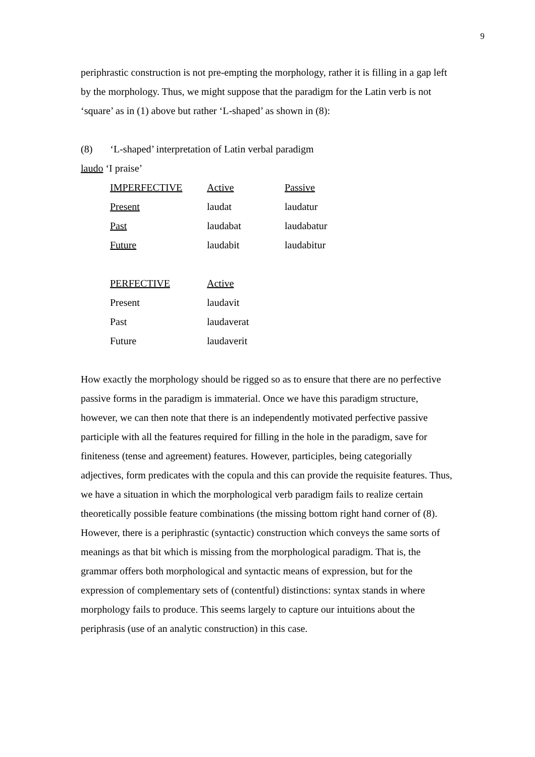9
periphrastic construction is not pre-empting the morphology, rather it is filling in a gap left by the morphology. Thus, we might suppose that the paradigm for the Latin verb is not ‘square’ as in (1) above but rather ‘L-shaped’ as shown in (8):
(8) ‘L-shaped’ interpretation of Latin verbal paradigm
laudo ‘I praise’
| IMPERFECTIVE | Active | Passive |
| Present | laudat | laudatur |
| Past | laudabat | laudabatur |
| Future | laudabit | laudabitur |
| PERFECTIVE | Active | |
| Present | laudavit | |
| Past | laudaverat | |
| Future | laudaverit | |
How exactly the morphology should be rigged so as to ensure that there are no perfective passive forms in the paradigm is immaterial. Once we have this paradigm structure, however, we can then note that there is an independently motivated perfective passive participle with all the features required for filling in the hole in the paradigm, save for finiteness (tense and agreement) features. However, participles, being categorially adjectives, form predicates with the copula and this can provide the requisite features. Thus, we have a situation in which the morphological verb paradigm fails to realize certain theoretically possible feature combinations (the missing bottom right hand corner of (8). However, there is a periphrastic (syntactic) construction which conveys the same sorts of meanings as that bit which is missing from the morphological paradigm. That is, the grammar offers both morphological and syntactic means of expression, but for the expression of complementary sets of (contentful) distinctions: syntax stands in where morphology fails to produce. This seems largely to capture our intuitions about the periphrasis (use of an analytic construction) in this case.